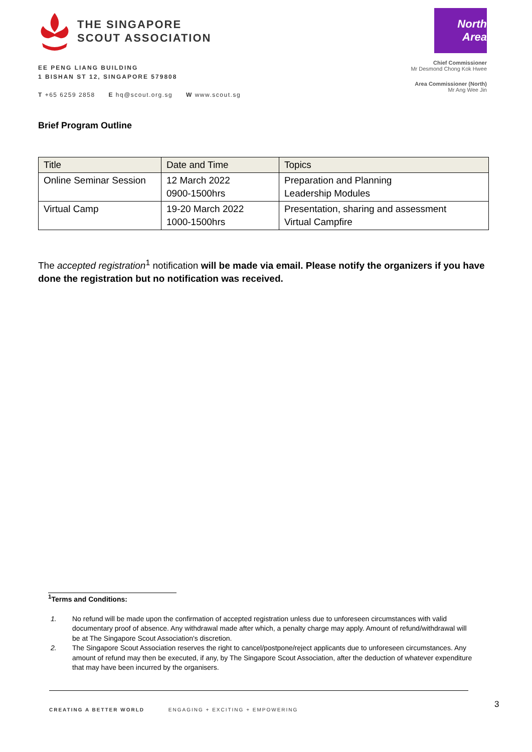THE SINGAPORE
SCOUT ASSOCIATION
EE PENG LIANG BUILDING
1 BISHAN ST 12, SINGAPORE 579808
T +65 6259 2858 E hq@scout.org.sg W www.scout.sg
North Area
Chief Commissioner
Mr Desmond Chong Kok Hwee
Area Commissioner (North)
Mr Ang Wee Jin
Brief Program Outline
| Title | Date and Time | Topics |
| --- | --- | --- |
| Online Seminar Session | 12 March 2022 0900-1500hrs | Preparation and Planning Leadership Modules |
| Virtual Camp | 19-20 March 2022 1000-1500hrs | Presentation, sharing and assessment Virtual Campfire |
The accepted registration<sup>1</sup> notification will be made via email. Please notify the organizers if you have done the registration but no notification was received.
<sup>1</sup> Terms and Conditions:
1. No refund will be made upon the confirmation of accepted registration unless due to unforeseen circumstances with valid documentary proof of absence. Any withdrawal made after which, a penalty charge may apply. Amount of refund/withdrawal will be at The Singapore Scout Association's discretion.
2. The Singapore Scout Association reserves the right to cancel/postpone/reject applicants due to unforeseen circumstances. Any amount of refund may then be executed, if any, by The Singapore Scout Association, after the deduction of whatever expenditure that may have been incurred by the organisers.
CREATING A BETTER WORLD ENGAGING + EXCITING + EMPOWERING
3